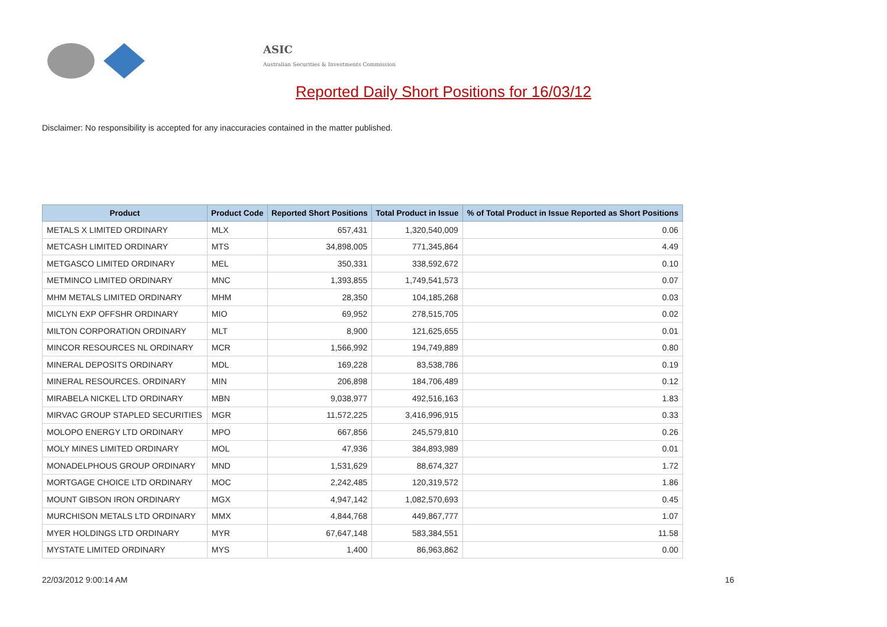ASIC
Australian Securities & Investments Commission
Reported Daily Short Positions for 16/03/12
Disclaimer: No responsibility is accepted for any inaccuracies contained in the matter published.
| Product | Product Code | Reported Short Positions | Total Product in Issue | % of Total Product in Issue Reported as Short Positions |
| --- | --- | --- | --- | --- |
| METALS X LIMITED ORDINARY | MLX | 657,431 | 1,320,540,009 | 0.06 |
| METCASH LIMITED ORDINARY | MTS | 34,898,005 | 771,345,864 | 4.49 |
| METGASCO LIMITED ORDINARY | MEL | 350,331 | 338,592,672 | 0.10 |
| METMINCO LIMITED ORDINARY | MNC | 1,393,855 | 1,749,541,573 | 0.07 |
| MHM METALS LIMITED ORDINARY | MHM | 28,350 | 104,185,268 | 0.03 |
| MICLYN EXP OFFSHR ORDINARY | MIO | 69,952 | 278,515,705 | 0.02 |
| MILTON CORPORATION ORDINARY | MLT | 8,900 | 121,625,655 | 0.01 |
| MINCOR RESOURCES NL ORDINARY | MCR | 1,566,992 | 194,749,889 | 0.80 |
| MINERAL DEPOSITS ORDINARY | MDL | 169,228 | 83,538,786 | 0.19 |
| MINERAL RESOURCES. ORDINARY | MIN | 206,898 | 184,706,489 | 0.12 |
| MIRABELA NICKEL LTD ORDINARY | MBN | 9,038,977 | 492,516,163 | 1.83 |
| MIRVAC GROUP STAPLED SECURITIES | MGR | 11,572,225 | 3,416,996,915 | 0.33 |
| MOLOPO ENERGY LTD ORDINARY | MPO | 667,856 | 245,579,810 | 0.26 |
| MOLY MINES LIMITED ORDINARY | MOL | 47,936 | 384,893,989 | 0.01 |
| MONADELPHOUS GROUP ORDINARY | MND | 1,531,629 | 88,674,327 | 1.72 |
| MORTGAGE CHOICE LTD ORDINARY | MOC | 2,242,485 | 120,319,572 | 1.86 |
| MOUNT GIBSON IRON ORDINARY | MGX | 4,947,142 | 1,082,570,693 | 0.45 |
| MURCHISON METALS LTD ORDINARY | MMX | 4,844,768 | 449,867,777 | 1.07 |
| MYER HOLDINGS LTD ORDINARY | MYR | 67,647,148 | 583,384,551 | 11.58 |
| MYSTATE LIMITED ORDINARY | MYS | 1,400 | 86,963,862 | 0.00 |
22/03/2012 9:00:14 AM 16